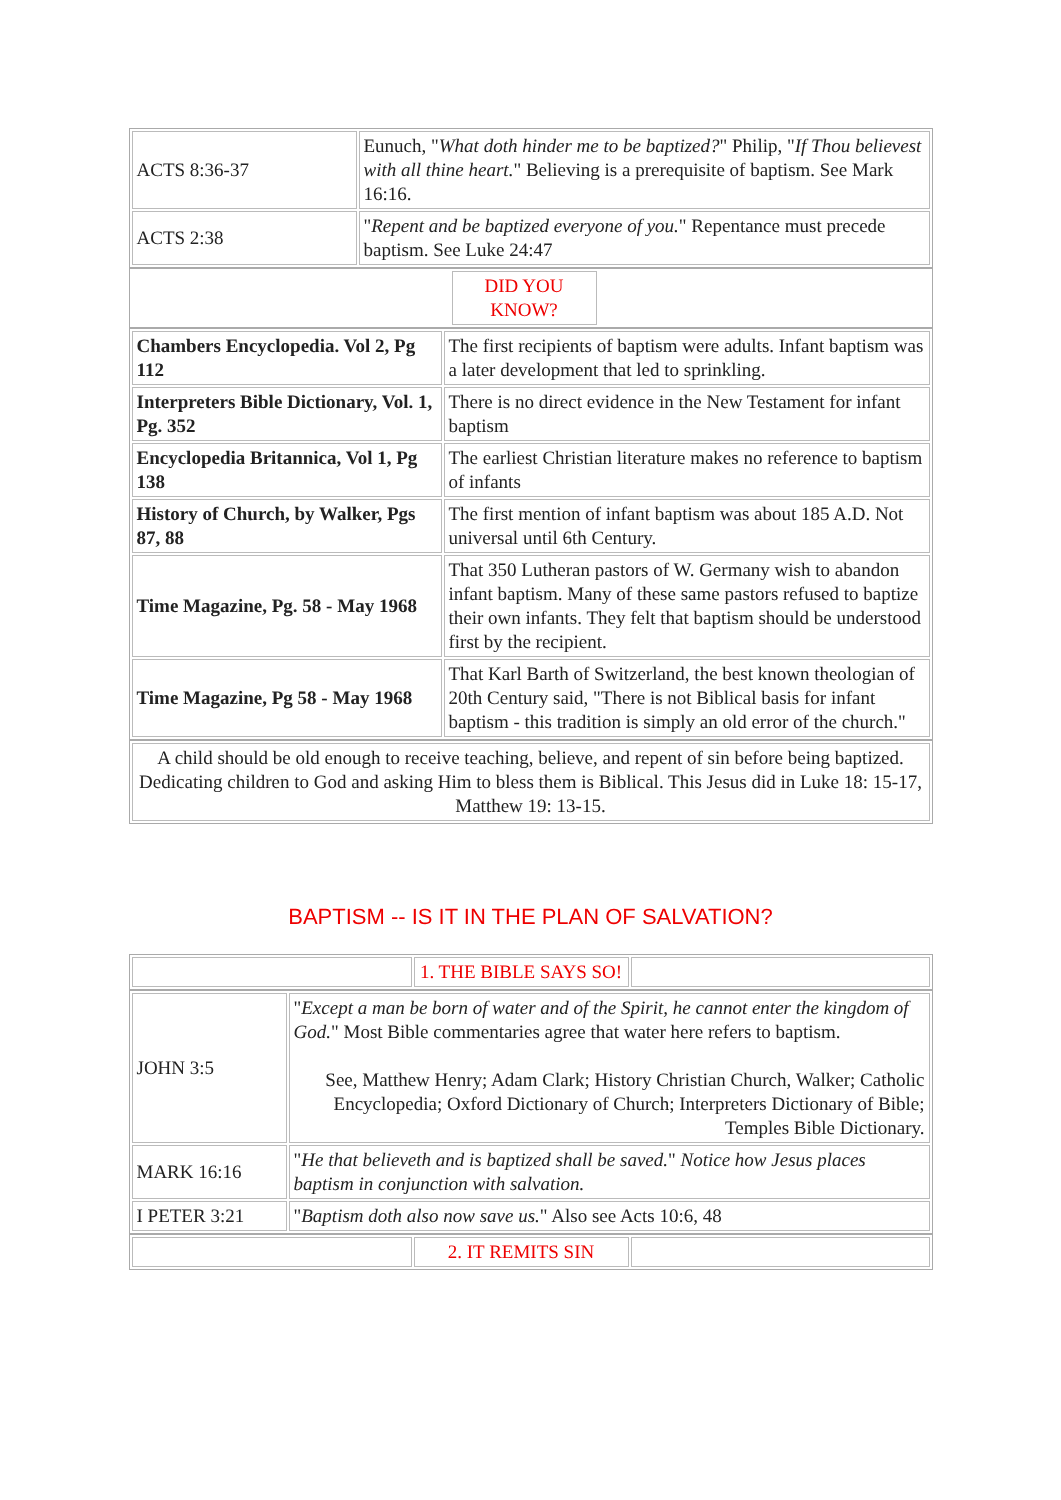| ACTS 8:36-37 | Eunuch, " What doth hinder me to be baptized? " Philip, " If Thou believest with all thine heart. " Believing is a prerequisite of baptism. See Mark 16:16. |
| ACTS 2:38 | " Repent and be baptized everyone of you. " Repentance must precede baptism. See Luke 24:47 |
| | DID YOU KNOW? | |
| Chambers Encyclopedia. Vol 2, Pg 112 | The first recipients of baptism were adults. Infant baptism was a later development that led to sprinkling. |
| Interpreters Bible Dictionary, Vol. 1, Pg. 352 | There is no direct evidence in the New Testament for infant baptism |
| Encyclopedia Britannica, Vol 1, Pg 138 | The earliest Christian literature makes no reference to baptism of infants |
| History of Church, by Walker, Pgs 87, 88 | The first mention of infant baptism was about 185 A.D. Not universal until 6th Century. |
| Time Magazine, Pg. 58 - May 1968 | That 350 Lutheran pastors of W. Germany wish to abandon infant baptism. Many of these same pastors refused to baptize their own infants. They felt that baptism should be understood first by the recipient. |
| Time Magazine, Pg 58 - May 1968 | That Karl Barth of Switzerland, the best known theologian of 20th Century said, "There is not Biblical basis for infant baptism - this tradition is simply an old error of the church." |
| A child should be old enough to receive teaching, believe, and repent of sin before being baptized. Dedicating children to God and asking Him to bless them is Biblical. This Jesus did in Luke 18: 15-17, Matthew 19: 13-15. |
BAPTISM -- IS IT IN THE PLAN OF SALVATION?
| | 1. THE BIBLE SAYS SO! | |
| JOHN 3:5 | " Except a man be born of water and of the Spirit, he cannot enter the kingdom of God. " Most Bible commentaries agree that water here refers to baptism. See, Matthew Henry; Adam Clark; History Christian Church, Walker; Catholic Encyclopedia; Oxford Dictionary of Church; Interpreters Dictionary of Bible; Temples Bible Dictionary. |
| MARK 16:16 | " He that believeth and is baptized shall be saved. " Notice how Jesus places baptism in conjunction with salvation. |
| I PETER 3:21 | " Baptism doth also now save us. " Also see Acts 10:6, 48 |
| | 2. IT REMITS SIN | |